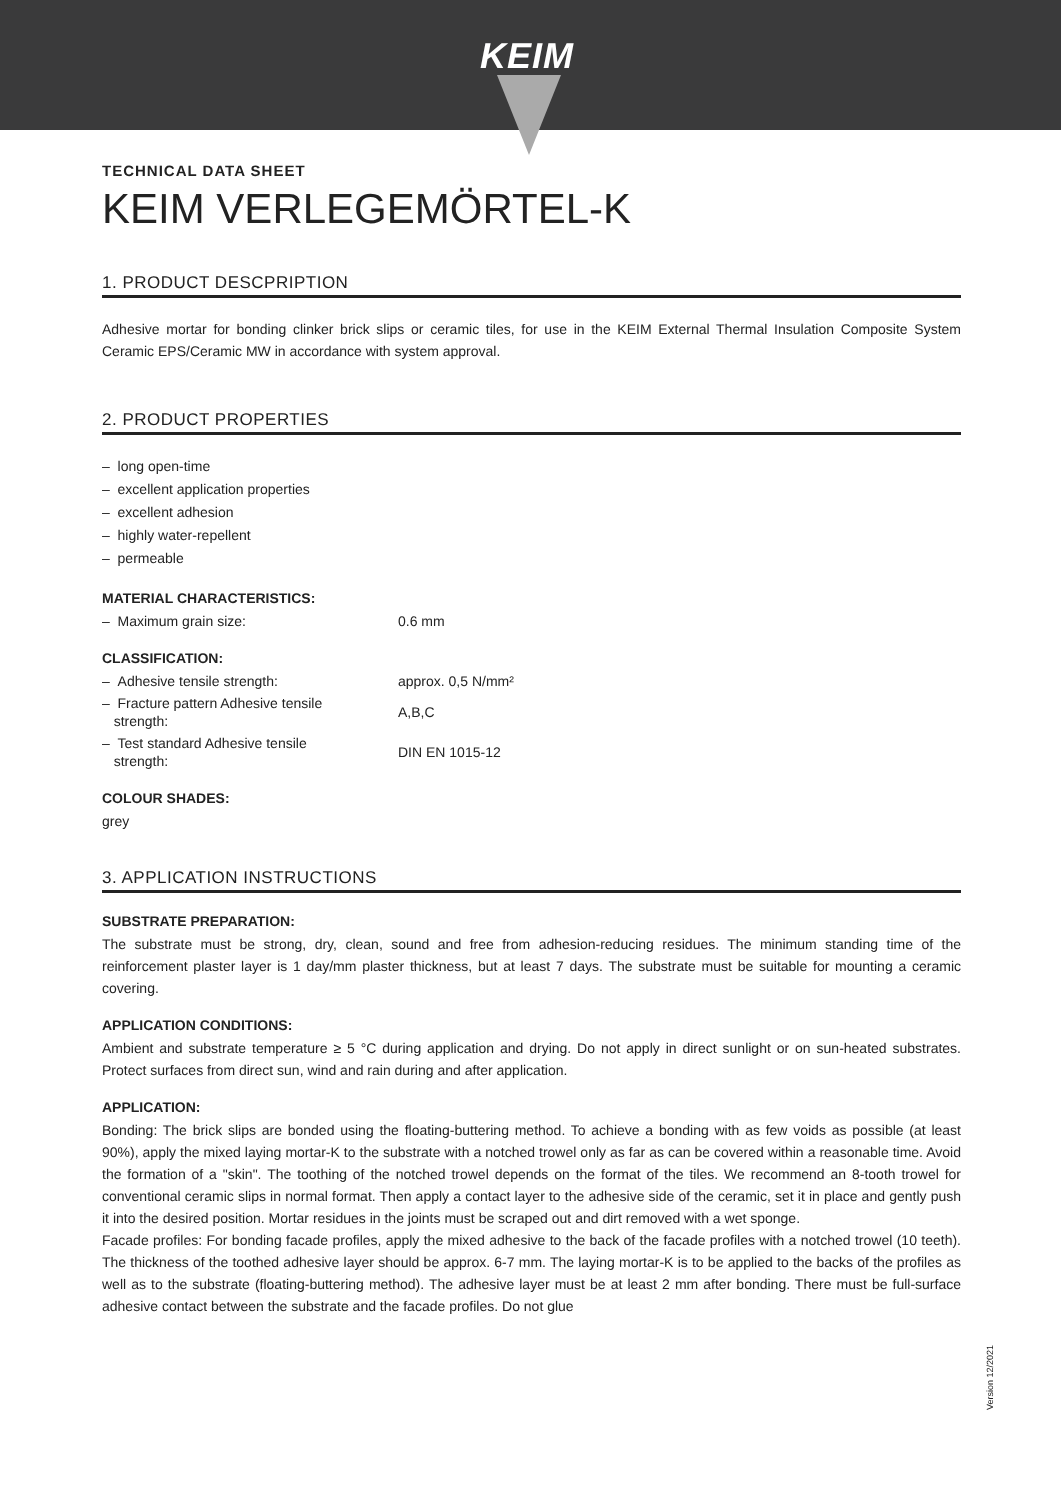KEIM
TECHNICAL DATA SHEET
KEIM VERLEGEMÖRTEL-K
1. PRODUCT DESCPRIPTION
Adhesive mortar for bonding clinker brick slips or ceramic tiles, for use in the KEIM External Thermal Insulation Composite System Ceramic EPS/Ceramic MW in accordance with system approval.
2. PRODUCT PROPERTIES
– long open-time
– excellent application properties
– excellent adhesion
– highly water-repellent
– permeable
MATERIAL CHARACTERISTICS:
| – Maximum grain size: | 0.6 mm |
CLASSIFICATION:
| – Adhesive tensile strength: | approx. 0,5 N/mm² |
| – Fracture pattern Adhesive tensile strength: | A,B,C |
| – Test standard Adhesive tensile strength: | DIN EN 1015-12 |
COLOUR SHADES:
grey
3. APPLICATION INSTRUCTIONS
SUBSTRATE PREPARATION:
The substrate must be strong, dry, clean, sound and free from adhesion-reducing residues. The minimum standing time of the reinforcement plaster layer is 1 day/mm plaster thickness, but at least 7 days. The substrate must be suitable for mounting a ceramic covering.
APPLICATION CONDITIONS:
Ambient and substrate temperature ≥ 5 °C during application and drying. Do not apply in direct sunlight or on sun-heated substrates. Protect surfaces from direct sun, wind and rain during and after application.
APPLICATION:
Bonding: The brick slips are bonded using the floating-buttering method. To achieve a bonding with as few voids as possible (at least 90%), apply the mixed laying mortar-K to the substrate with a notched trowel only as far as can be covered within a reasonable time. Avoid the formation of a "skin". The toothing of the notched trowel depends on the format of the tiles. We recommend an 8-tooth trowel for conventional ceramic slips in normal format. Then apply a contact layer to the adhesive side of the ceramic, set it in place and gently push it into the desired position. Mortar residues in the joints must be scraped out and dirt removed with a wet sponge.
Facade profiles: For bonding facade profiles, apply the mixed adhesive to the back of the facade profiles with a notched trowel (10 teeth). The thickness of the toothed adhesive layer should be approx. 6-7 mm. The laying mortar-K is to be applied to the backs of the profiles as well as to the substrate (floating-buttering method). The adhesive layer must be at least 2 mm after bonding. There must be full-surface adhesive contact between the substrate and the facade profiles. Do not glue
Version 12/2021